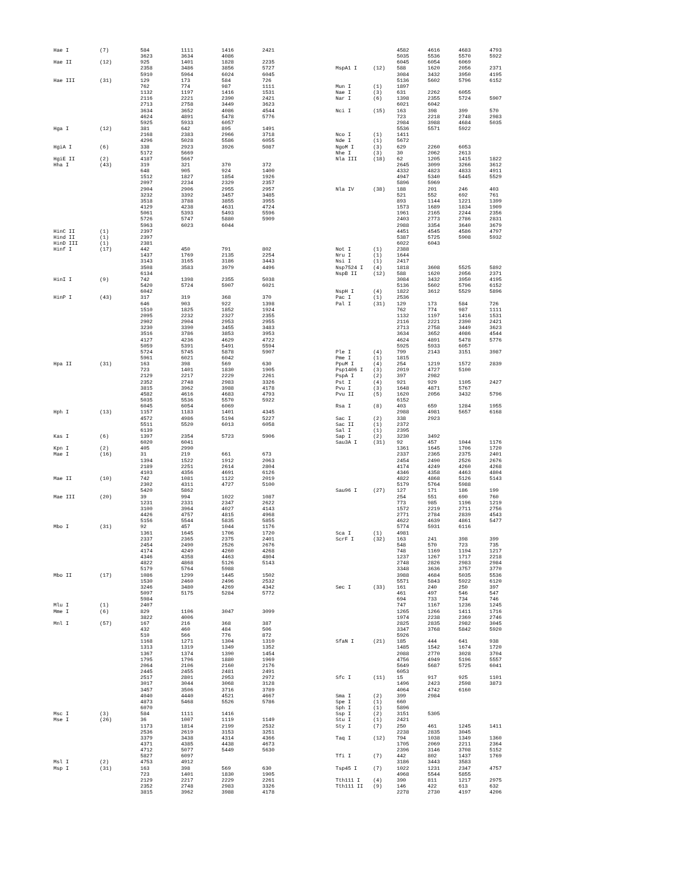| Hae I | (7) | 584 | 1111 | 1416 | 2421 |
| | | 3623 | 3634 | 4086 | |
| Hae II | (12) | 925 | 1401 | 1828 | 2235 |
| | | 2358 | 3486 | 3856 | 5727 |
| | | 5910 | 5964 | 6024 | 6045 |
| Hae III | (31) | 129 | 173 | 584 | 726 |
| | | 762 | 774 | 987 | 1111 |
| | | 1132 | 1197 | 1416 | 1531 |
| | | 2116 | 2221 | 2390 | 2421 |
| | | 2713 | 2758 | 3449 | 3623 |
| | | 3634 | 3652 | 4086 | 4544 |
| | | 4624 | 4891 | 5478 | 5776 |
| | | 5925 | 5933 | 6057 | |
| Hga I | (12) | 381 | 642 | 895 | 1491 |
| | | 2168 | 2383 | 2966 | 3718 |
| | | 4296 | 5028 | 5586 | 6055 |
| HgiA I | (6) | 338 | 2923 | 3926 | 5087 |
| | | 5172 | 5669 | | |
| HgiE II | (2) | 4187 | 5667 | | |
| Hha I | (43) | 319 | 321 | 370 | 372 |
| | | 648 | 905 | 924 | 1400 |
| | | 1512 | 1827 | 1854 | 1926 |
| | | 2097 | 2234 | 2329 | 2357 |
| | | 2904 | 2906 | 2955 | 2957 |
| | | 3232 | 3392 | 3457 | 3485 |
| | | 3518 | 3788 | 3855 | 3955 |
| | | 4129 | 4238 | 4631 | 4724 |
| | | 5061 | 5393 | 5493 | 5596 |
| | | 5726 | 5747 | 5880 | 5909 |
| | | 5963 | 6023 | 6044 | |
| HinC II | (1) | 2397 | | | |
| Hind II | (1) | 2397 | | | |
| HinD III | (1) | 2381 | | | |
| Hinf I | (17) | 442 | 450 | 791 | 802 |
| | | 1437 | 1769 | 2135 | 2254 |
| | | 3143 | 3165 | 3186 | 3443 |
| | | 3508 | 3583 | 3979 | 4496 |
| | | 6134 | | | |
| HinI I | (9) | 742 | 1398 | 2355 | 5038 |
| | | 5420 | 5724 | 5907 | 6021 |
| | | 6042 | | | |
| HinP I | (43) | 317 | 319 | 368 | 370 |
| | | 646 | 903 | 922 | 1398 |
| | | 1510 | 1825 | 1852 | 1924 |
| | | 2095 | 2232 | 2327 | 2355 |
| | | 2902 | 2904 | 2953 | 2955 |
| | | 3230 | 3390 | 3455 | 3483 |
| | | 3516 | 3786 | 3853 | 3953 |
| | | 4127 | 4236 | 4629 | 4722 |
| | | 5059 | 5391 | 5491 | 5594 |
| | | 5724 | 5745 | 5878 | 5907 |
| | | 5961 | 6021 | 6042 | |
| Hpa II | (31) | 163 | 398 | 569 | 630 |
| | | 723 | 1401 | 1830 | 1905 |
| | | 2129 | 2217 | 2229 | 2261 |
| | | 2352 | 2748 | 2983 | 3326 |
| | | 3815 | 3962 | 3988 | 4178 |
| | | 4582 | 4616 | 4683 | 4793 |
| | | 5035 | 5536 | 5570 | 5922 |
| | | 6045 | 6054 | 6069 | |
| Hph I | (13) | 1157 | 1183 | 1401 | 4345 |
| | | 4572 | 4986 | 5194 | 5227 |
| | | 5511 | 5520 | 6013 | 6058 |
| | | 6139 | | | |
| Kas I | (6) | 1397 | 2354 | 5723 | 5906 |
| | | 6020 | 6041 | | |
| Kpn I | (2) | 405 | 2990 | | |
| Mae I | (16) | 31 | 219 | 661 | 673 |
| | | 1394 | 1522 | 1912 | 2063 |
| | | 2189 | 2251 | 2614 | 2804 |
| | | 4103 | 4356 | 4691 | 6126 |
| Mae II | (10) | 742 | 1081 | 1122 | 2019 |
| | | 2302 | 4311 | 4727 | 5100 |
| | | 5420 | 5862 | | |
| Mae III | (20) | 39 | 994 | 1022 | 1087 |
| | | 1231 | 2331 | 2347 | 2622 |
| | | 3100 | 3964 | 4027 | 4143 |
| | | 4426 | 4757 | 4815 | 4968 |
| | | 5156 | 5544 | 5835 | 5855 |
| Mbo I | (31) | 92 | 457 | 1044 | 1176 |
| | | 1361 | 1645 | 1706 | 1720 |
| | | 2337 | 2365 | 2375 | 2401 |
| | | 2454 | 2490 | 2526 | 2676 |
| | | 4174 | 4249 | 4260 | 4268 |
| | | 4346 | 4358 | 4463 | 4804 |
| | | 4822 | 4868 | 5126 | 5143 |
| | | 5179 | 5764 | 5988 | |
| Mbo II | (17) | 1086 | 1299 | 1445 | 1502 |
| | | 1530 | 2460 | 2496 | 2532 |
| | | 3246 | 3480 | 4269 | 4342 |
| | | 5097 | 5175 | 5284 | 5772 |
| | | 5984 | | | |
| Mlu I | (1) | 2407 | | | |
| Mme I | (6) | 829 | 1106 | 3047 | 3099 |
| | | 3822 | 4006 | | |
| Mnl I | (57) | 167 | 216 | 368 | 387 |
| | | 432 | 460 | 484 | 506 |
| | | 510 | 566 | 776 | 872 |
| | | 1168 | 1271 | 1304 | 1310 |
| | | 1313 | 1319 | 1349 | 1352 |
| | | 1367 | 1374 | 1390 | 1454 |
| | | 1795 | 1796 | 1880 | 1969 |
| | | 2064 | 2106 | 2160 | 2176 |
| | | 2445 | 2455 | 2481 | 2491 |
| | | 2517 | 2801 | 2953 | 2972 |
| | | 3017 | 3044 | 3068 | 3128 |
| | | 3457 | 3506 | 3716 | 3789 |
| | | 4040 | 4440 | 4521 | 4667 |
| | | 4873 | 5468 | 5526 | 5786 |
| | | 6070 | | | |
| Msc I | (3) | 584 | 1111 | 1416 | |
| Mse I | (26) | 36 | 1007 | 1119 | 1149 |
| | | 1173 | 1814 | 2199 | 2532 |
| | | 2536 | 2619 | 3153 | 3251 |
| | | 3379 | 3438 | 4314 | 4366 |
| | | 4371 | 4385 | 4438 | 4673 |
| | | 4712 | 5077 | 5449 | 5630 |
| | | 5827 | 6097 | | |
| Msl I | (2) | 4753 | 4912 | | |
| Msp I | (31) | 163 | 398 | 569 | 630 |
| | | 723 | 1401 | 1830 | 1905 |
| | | 2129 | 2217 | 2229 | 2261 |
| | | 2352 | 2748 | 2983 | 3326 |
| | | 3815 | 3962 | 3988 | 4178 |
| | | 4582 | 4616 | 4683 | 4793 |
| | | 5035 | 5536 | 5570 | 5922 |
| | | 6045 | 6054 | 6069 | |
| MspA1 I | (12) | 588 | 1620 | 2056 | 2371 |
| | | 3084 | 3432 | 3950 | 4195 |
| | | 5136 | 5602 | 5796 | 6152 |
| Mun I | (1) | 1897 | | | |
| Nae I | (3) | 631 | 2262 | 6055 | |
| Nar I | (6) | 1398 | 2355 | 5724 | 5907 |
| | | 6021 | 6042 | | |
| Nci I | (15) | 163 | 398 | 399 | 570 |
| | | 723 | 2218 | 2748 | 2983 |
| | | 2984 | 3988 | 4684 | 5035 |
| | | 5536 | 5571 | 5922 | |
| Nco I | (1) | 1411 | | | |
| Nde I | (1) | 5672 | | | |
| NgoM I | (3) | 629 | 2260 | 6053 | |
| Nhe I | (3) | 30 | 2062 | 2613 | |
| Nla III | (18) | 62 | 1205 | 1415 | 1822 |
| | | 2645 | 3099 | 3266 | 3612 |
| | | 4332 | 4823 | 4833 | 4911 |
| | | 4947 | 5340 | 5445 | 5529 |
| | | 5896 | 5969 | | |
| Nla IV | (38) | 188 | 201 | 246 | 403 |
| | | 521 | 552 | 692 | 761 |
| | | 893 | 1144 | 1221 | 1399 |
| | | 1573 | 1689 | 1834 | 1909 |
| | | 1961 | 2165 | 2244 | 2356 |
| | | 2403 | 2773 | 2786 | 2831 |
| | | 2988 | 3354 | 3640 | 3679 |
| | | 4451 | 4545 | 4586 | 4797 |
| | | 5387 | 5725 | 5908 | 5932 |
| | | 6022 | 6043 | | |
| Not I | (1) | 2388 | | | |
| Nru I | (1) | 1644 | | | |
| Nsi I | (1) | 2417 | | | |
| Nsp7524 I | (4) | 1818 | 3608 | 5525 | 5892 |
| NspB II | (12) | 588 | 1620 | 2056 | 2371 |
| | | 3084 | 3432 | 3950 | 4195 |
| | | 5136 | 5602 | 5796 | 6152 |
| NspH I | (4) | 1822 | 3612 | 5529 | 5896 |
| Pac I | (1) | 2536 | | | |
| Pal I | (31) | 129 | 173 | 584 | 726 |
| | | 762 | 774 | 987 | 1111 |
| | | 1132 | 1197 | 1416 | 1531 |
| | | 2116 | 2221 | 2390 | 2421 |
| | | 2713 | 2758 | 3449 | 3623 |
| | | 3634 | 3652 | 4086 | 4544 |
| | | 4624 | 4891 | 5478 | 5776 |
| | | 5925 | 5933 | 6057 | |
| Ple I | (4) | 799 | 2143 | 3151 | 3987 |
| Pme I | (1) | 1815 | | | |
| PpuM I | (4) | 254 | 1219 | 1572 | 2839 |
| Psp1406 I | (3) | 2019 | 4727 | 5100 | |
| PspA I | (2) | 397 | 2982 | | |
| Pst I | (4) | 921 | 929 | 1105 | 2427 |
| Pvu I | (3) | 1648 | 4871 | 5767 | |
| Pvu II | (5) | 1620 | 2056 | 3432 | 5796 |
| | | 6152 | | | |
| Rsa I | (8) | 403 | 659 | 1284 | 1955 |
| | | 2988 | 4981 | 5657 | 6168 |
| Sac I | (2) | 338 | 2923 | | |
| Sac II | (1) | 2372 | | | |
| Sal I | (1) | 2395 | | | |
| Sap I | (2) | 3230 | 3492 | | |
| Sau3A I | (31) | 92 | 457 | 1044 | 1176 |
| | | 1361 | 1645 | 1706 | 1720 |
| | | 2337 | 2365 | 2375 | 2401 |
| | | 2454 | 2490 | 2526 | 2676 |
| | | 4174 | 4249 | 4260 | 4268 |
| | | 4346 | 4358 | 4463 | 4804 |
| | | 4822 | 4868 | 5126 | 5143 |
| | | 5179 | 5764 | 5988 | |
| Sau96 I | (27) | 127 | 171 | 186 | 199 |
| | | 254 | 551 | 690 | 760 |
| | | 773 | 985 | 1196 | 1219 |
| | | 1572 | 2219 | 2711 | 2756 |
| | | 2771 | 2784 | 2839 | 4543 |
| | | 4622 | 4639 | 4861 | 5477 |
| | | 5774 | 5931 | 6116 | |
| Sca I | (1) | 4981 | | | |
| ScrF I | (32) | 163 | 241 | 398 | 399 |
| | | 548 | 570 | 723 | 735 |
| | | 748 | 1169 | 1194 | 1217 |
| | | 1237 | 1267 | 1717 | 2218 |
| | | 2748 | 2826 | 2983 | 2984 |
| | | 3348 | 3636 | 3757 | 3770 |
| | | 3988 | 4684 | 5035 | 5536 |
| | | 5571 | 5843 | 5922 | 6120 |
| Sec I | (33) | 161 | 240 | 250 | 397 |
| | | 461 | 497 | 546 | 547 |
| | | 694 | 733 | 734 | 746 |
| | | 747 | 1167 | 1236 | 1245 |
| | | 1265 | 1266 | 1411 | 1716 |
| | | 1974 | 2238 | 2369 | 2746 |
| | | 2825 | 2835 | 2982 | 3045 |
| | | 3347 | 3768 | 5842 | 5920 |
| | | 5926 | | | |
| SfaN I | (21) | 185 | 444 | 641 | 938 |
| | | 1485 | 1542 | 1674 | 1720 |
| | | 2088 | 2770 | 3028 | 3704 |
| | | 4756 | 4949 | 5196 | 5557 |
| | | 5649 | 5687 | 5725 | 6041 |
| | | 6053 | | | |
| Sfc I | (11) | 15 | 917 | 925 | 1101 |
| | | 1496 | 2423 | 2598 | 3873 |
| | | 4064 | 4742 | 6160 | |
| Sma I | (2) | 399 | 2984 | | |
| Spe I | (1) | 660 | | | |
| Sph I | (1) | 5896 | | | |
| Ssp I | (2) | 3151 | 5305 | | |
| Stu I | (1) | 2421 | | | |
| Sty I | (7) | 250 | 461 | 1245 | 1411 |
| | | 2238 | 2835 | 3045 | |
| Taq I | (12) | 794 | 1038 | 1349 | 1360 |
| | | 1705 | 2069 | 2211 | 2364 |
| | | 2396 | 3146 | 3708 | 5152 |
| Tfi I | (7) | 442 | 802 | 1437 | 1769 |
| | | 3186 | 3443 | 3583 | |
| Tsp45 I | (7) | 1022 | 1231 | 2347 | 4757 |
| | | 4968 | 5544 | 5855 | |
| Tth111 I | (4) | 390 | 811 | 1217 | 2975 |
| Tth111 II | (9) | 146 | 422 | 613 | 632 |
| | | 2278 | 2730 | 4197 | 4206 |